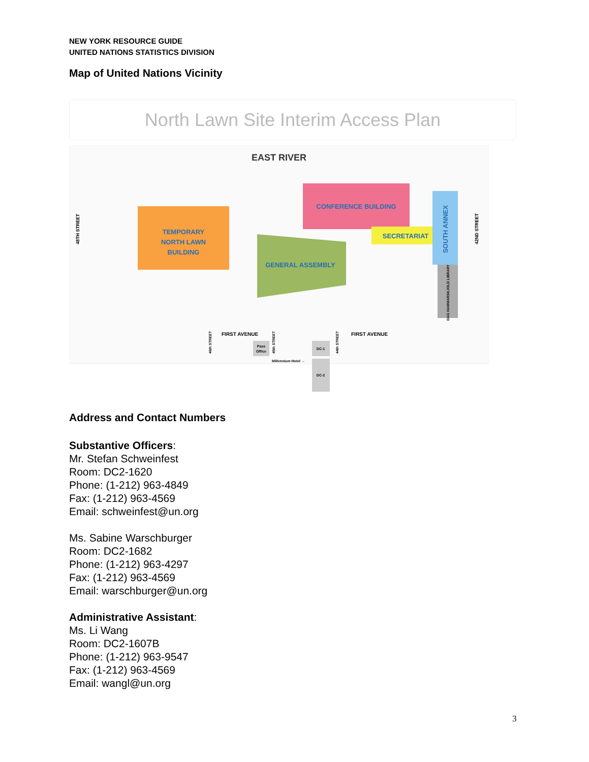NEW YORK RESOURCE GUIDE
UNITED NATIONS STATISTICS DIVISION
Map of United Nations Vicinity
North Lawn Site Interim Access Plan
EAST RIVER
TEMPORARY
NORTH LAWN
BUILDING
CONFERENCE BUILDING
SECRETARIAT
SOUTH ANNEX
DAG HAMMARSKJOLD LIBRARY
GENERAL ASSEMBLY
48TH STREET
42ND STREET
FIRST AVENUE
FIRST AVENUE
46th STREET
45th STREET
44th STREET
Pass
Office
DC-1
Millennium Hotel →
DC-2
Address and Contact Numbers
Substantive Officers:
Mr. Stefan Schweinfest
Room: DC2-1620
Phone: (1-212) 963-4849
Fax: (1-212) 963-4569
Email: schweinfest@un.org
Ms. Sabine Warschburger
Room: DC2-1682
Phone: (1-212) 963-4297
Fax: (1-212) 963-4569
Email: warschburger@un.org
Administrative Assistant:
Ms. Li Wang
Room: DC2-1607B
Phone: (1-212) 963-9547
Fax: (1-212) 963-4569
Email: wangl@un.org
3